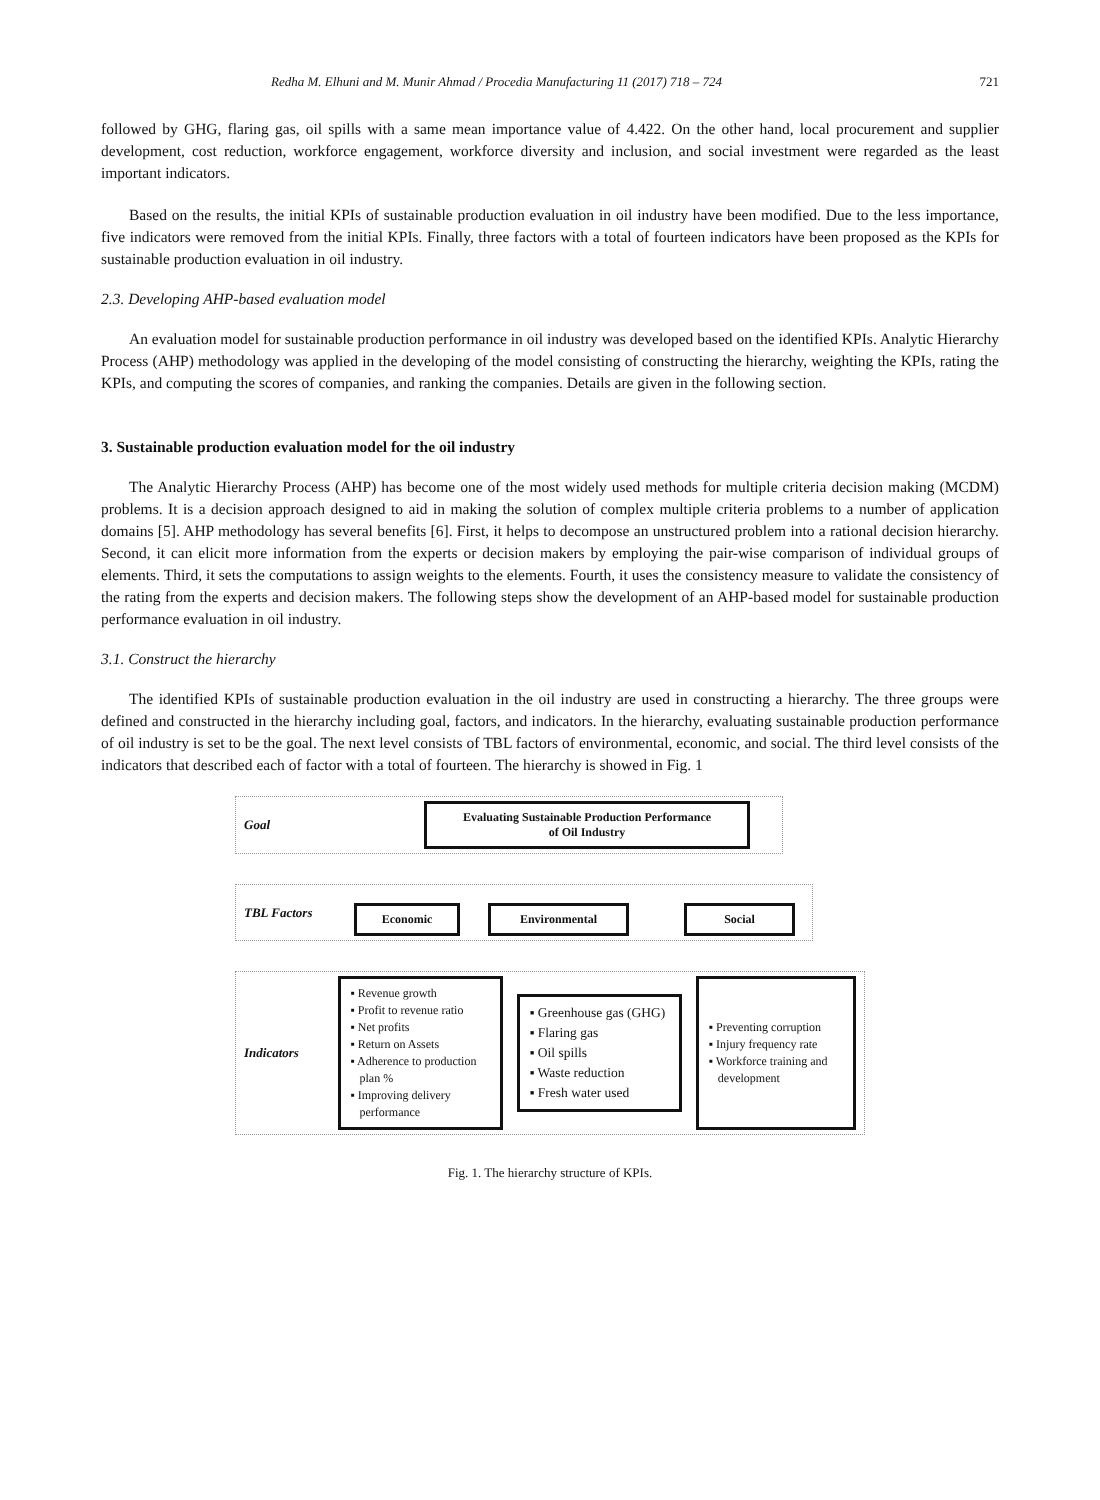Redha M. Elhuni and M. Munir Ahmad / Procedia Manufacturing 11 (2017) 718 – 724 721
followed by GHG, flaring gas, oil spills with a same mean importance value of 4.422. On the other hand, local procurement and supplier development, cost reduction, workforce engagement, workforce diversity and inclusion, and social investment were regarded as the least important indicators.
Based on the results, the initial KPIs of sustainable production evaluation in oil industry have been modified. Due to the less importance, five indicators were removed from the initial KPIs. Finally, three factors with a total of fourteen indicators have been proposed as the KPIs for sustainable production evaluation in oil industry.
2.3. Developing AHP-based evaluation model
An evaluation model for sustainable production performance in oil industry was developed based on the identified KPIs. Analytic Hierarchy Process (AHP) methodology was applied in the developing of the model consisting of constructing the hierarchy, weighting the KPIs, rating the KPIs, and computing the scores of companies, and ranking the companies. Details are given in the following section.
3. Sustainable production evaluation model for the oil industry
The Analytic Hierarchy Process (AHP) has become one of the most widely used methods for multiple criteria decision making (MCDM) problems. It is a decision approach designed to aid in making the solution of complex multiple criteria problems to a number of application domains [5]. AHP methodology has several benefits [6]. First, it helps to decompose an unstructured problem into a rational decision hierarchy. Second, it can elicit more information from the experts or decision makers by employing the pair-wise comparison of individual groups of elements. Third, it sets the computations to assign weights to the elements. Fourth, it uses the consistency measure to validate the consistency of the rating from the experts and decision makers. The following steps show the development of an AHP-based model for sustainable production performance evaluation in oil industry.
3.1. Construct the hierarchy
The identified KPIs of sustainable production evaluation in the oil industry are used in constructing a hierarchy. The three groups were defined and constructed in the hierarchy including goal, factors, and indicators. In the hierarchy, evaluating sustainable production performance of oil industry is set to be the goal. The next level consists of TBL factors of environmental, economic, and social. The third level consists of the indicators that described each of factor with a total of fourteen. The hierarchy is showed in Fig. 1
Goal Evaluating Sustainable Production Performance
of Oil Industry
TBL Factors Economic Environmental Social
Indicators
▪ Revenue growth
▪ Profit to revenue ratio
▪ Net profits
▪ Return on Assets
▪ Adherence to production plan %
▪ Improving delivery performance
▪ Greenhouse gas (GHG)
▪ Flaring gas
▪ Oil spills
▪ Waste reduction
▪ Fresh water used
▪ Preventing corruption
▪ Injury frequency rate
▪ Workforce training and development
Fig. 1. The hierarchy structure of KPIs.